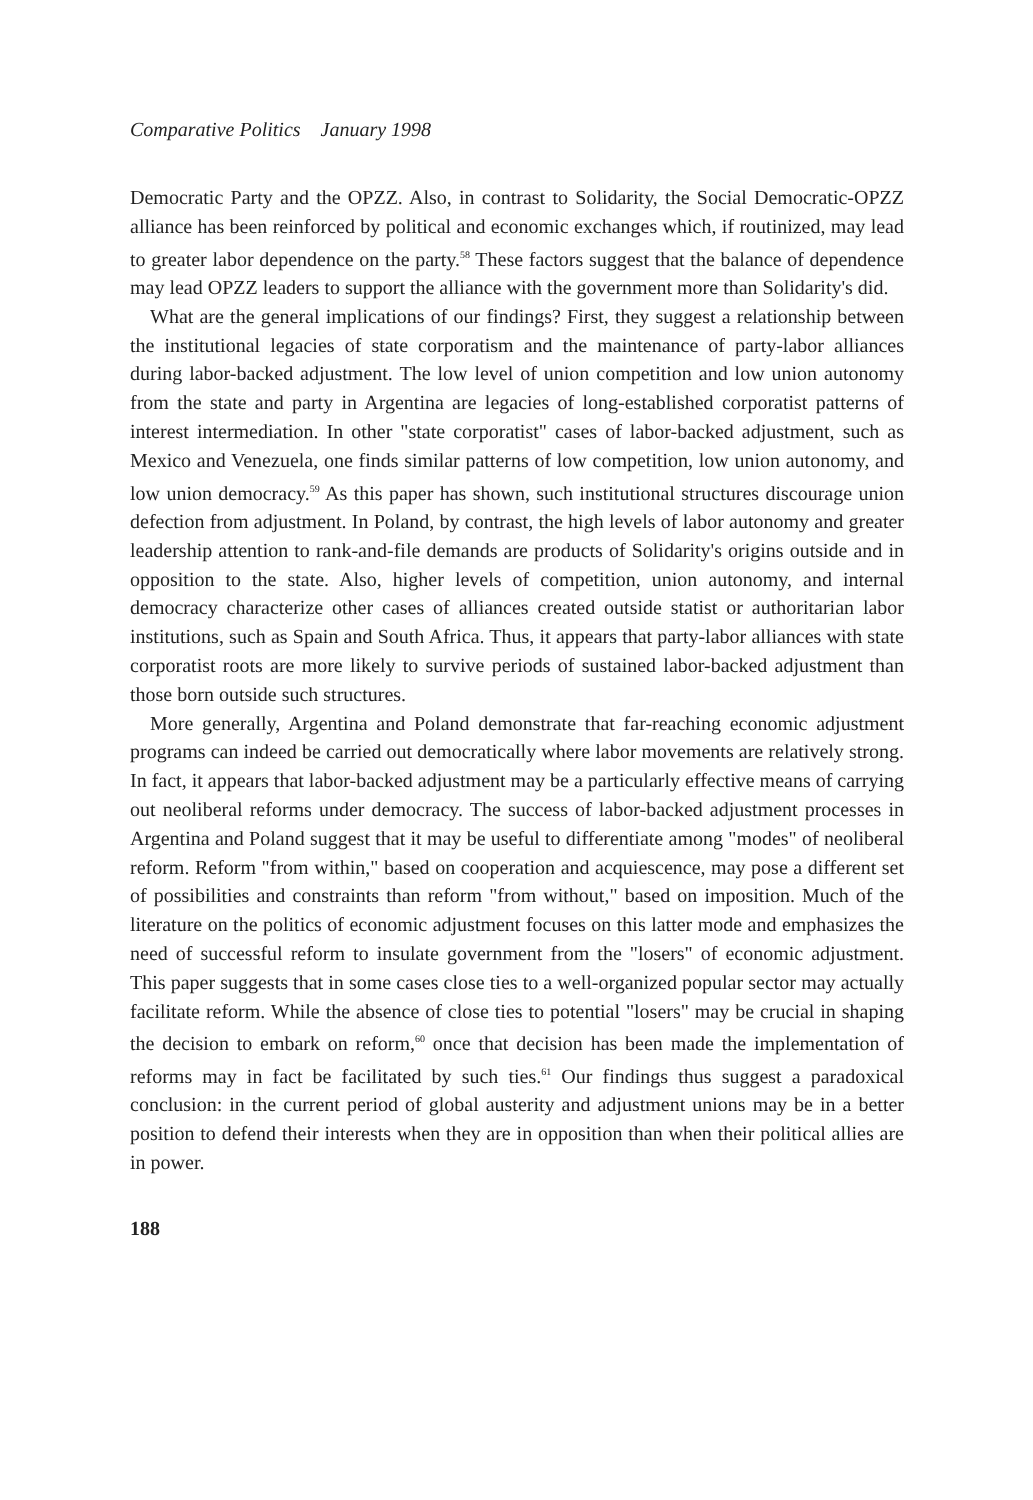Comparative Politics January 1998
Democratic Party and the OPZZ. Also, in contrast to Solidarity, the Social Democratic-OPZZ alliance has been reinforced by political and economic exchanges which, if routinized, may lead to greater labor dependence on the party.<sup>58</sup> These factors suggest that the balance of dependence may lead OPZZ leaders to support the alliance with the government more than Solidarity's did.
What are the general implications of our findings? First, they suggest a relationship between the institutional legacies of state corporatism and the maintenance of party-labor alliances during labor-backed adjustment. The low level of union competition and low union autonomy from the state and party in Argentina are legacies of long-established corporatist patterns of interest intermediation. In other "state corporatist" cases of labor-backed adjustment, such as Mexico and Venezuela, one finds similar patterns of low competition, low union autonomy, and low union democracy.<sup>59</sup> As this paper has shown, such institutional structures discourage union defection from adjustment. In Poland, by contrast, the high levels of labor autonomy and greater leadership attention to rank-and-file demands are products of Solidarity's origins outside and in opposition to the state. Also, higher levels of competition, union autonomy, and internal democracy characterize other cases of alliances created outside statist or authoritarian labor institutions, such as Spain and South Africa. Thus, it appears that party-labor alliances with state corporatist roots are more likely to survive periods of sustained labor-backed adjustment than those born outside such structures.
More generally, Argentina and Poland demonstrate that far-reaching economic adjustment programs can indeed be carried out democratically where labor movements are relatively strong. In fact, it appears that labor-backed adjustment may be a particularly effective means of carrying out neoliberal reforms under democracy. The success of labor-backed adjustment processes in Argentina and Poland suggest that it may be useful to differentiate among "modes" of neoliberal reform. Reform "from within," based on cooperation and acquiescence, may pose a different set of possibilities and constraints than reform "from without," based on imposition. Much of the literature on the politics of economic adjustment focuses on this latter mode and emphasizes the need of successful reform to insulate government from the "losers" of economic adjustment. This paper suggests that in some cases close ties to a well-organized popular sector may actually facilitate reform. While the absence of close ties to potential "losers" may be crucial in shaping the decision to embark on reform,<sup>60</sup> once that decision has been made the implementation of reforms may in fact be facilitated by such ties.<sup>61</sup> Our findings thus suggest a paradoxical conclusion: in the current period of global austerity and adjustment unions may be in a better position to defend their interests when they are in opposition than when their political allies are in power.
188